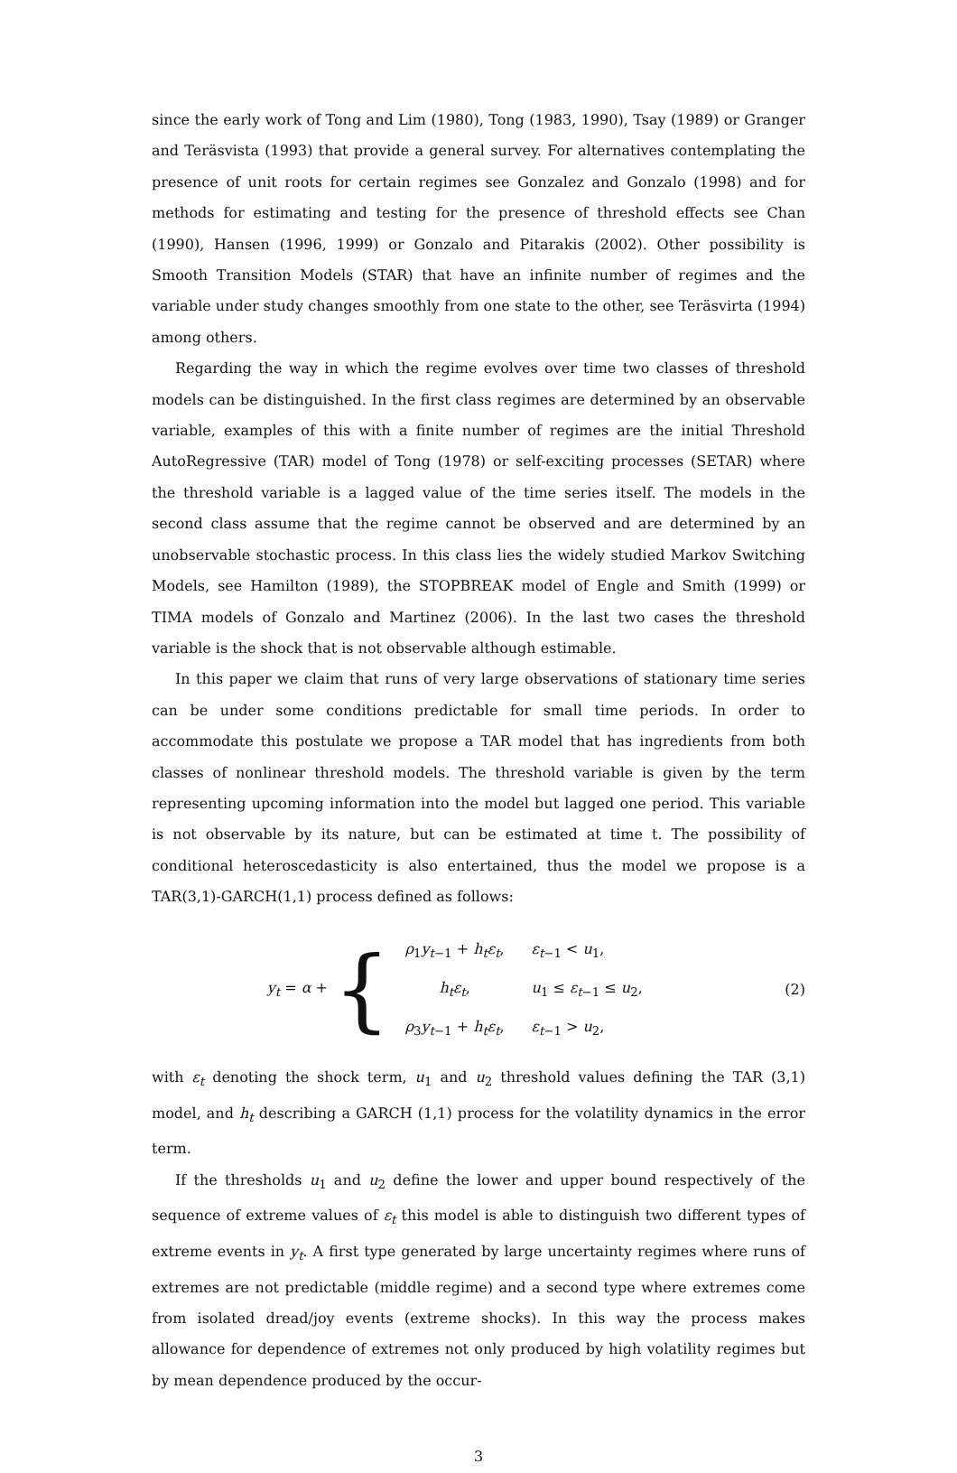since the early work of Tong and Lim (1980), Tong (1983, 1990), Tsay (1989) or Granger and Teräsvista (1993) that provide a general survey. For alternatives contemplating the presence of unit roots for certain regimes see Gonzalez and Gonzalo (1998) and for methods for estimating and testing for the presence of threshold effects see Chan (1990), Hansen (1996, 1999) or Gonzalo and Pitarakis (2002). Other possibility is Smooth Transition Models (STAR) that have an infinite number of regimes and the variable under study changes smoothly from one state to the other, see Teräsvirta (1994) among others.
Regarding the way in which the regime evolves over time two classes of threshold models can be distinguished. In the first class regimes are determined by an observable variable, examples of this with a finite number of regimes are the initial Threshold AutoRegressive (TAR) model of Tong (1978) or self-exciting processes (SETAR) where the threshold variable is a lagged value of the time series itself. The models in the second class assume that the regime cannot be observed and are determined by an unobservable stochastic process. In this class lies the widely studied Markov Switching Models, see Hamilton (1989), the STOPBREAK model of Engle and Smith (1999) or TIMA models of Gonzalo and Martinez (2006). In the last two cases the threshold variable is the shock that is not observable although estimable.
In this paper we claim that runs of very large observations of stationary time series can be under some conditions predictable for small time periods. In order to accommodate this postulate we propose a TAR model that has ingredients from both classes of nonlinear threshold models. The threshold variable is given by the term representing upcoming information into the model but lagged one period. This variable is not observable by its nature, but can be estimated at time t. The possibility of conditional heteroscedasticity is also entertained, thus the model we propose is a TAR(3,1)-GARCH(1,1) process defined as follows:
y<sub>t</sub> = α +
{
| ρ<sub>1</sub> y<sub>t−1</sub> + h<sub>t</sub>ε<sub>t</sub> , | ε<sub>t−1</sub> < u<sub>1</sub>, |
| h<sub>t</sub>ε<sub>t</sub> , | u<sub>1</sub> ≤ ε<sub>t−1</sub> ≤ u<sub>2</sub>, |
| ρ<sub>3</sub> y<sub>t−1</sub> + h<sub>t</sub>ε<sub>t</sub> , | ε<sub>t−1</sub> > u<sub>2</sub>, |
(2)
with ε<sub>t</sub> denoting the shock term, u<sub>1</sub> and u<sub>2</sub> threshold values defining the TAR (3,1) model, and h<sub>t</sub> describing a GARCH (1,1) process for the volatility dynamics in the error term.
If the thresholds u<sub>1</sub> and u<sub>2</sub> define the lower and upper bound respectively of the sequence of extreme values of ε<sub>t</sub> this model is able to distinguish two different types of extreme events in y<sub>t</sub>. A first type generated by large uncertainty regimes where runs of extremes are not predictable (middle regime) and a second type where extremes come from isolated dread/joy events (extreme shocks). In this way the process makes allowance for dependence of extremes not only produced by high volatility regimes but by mean dependence produced by the occur-
3